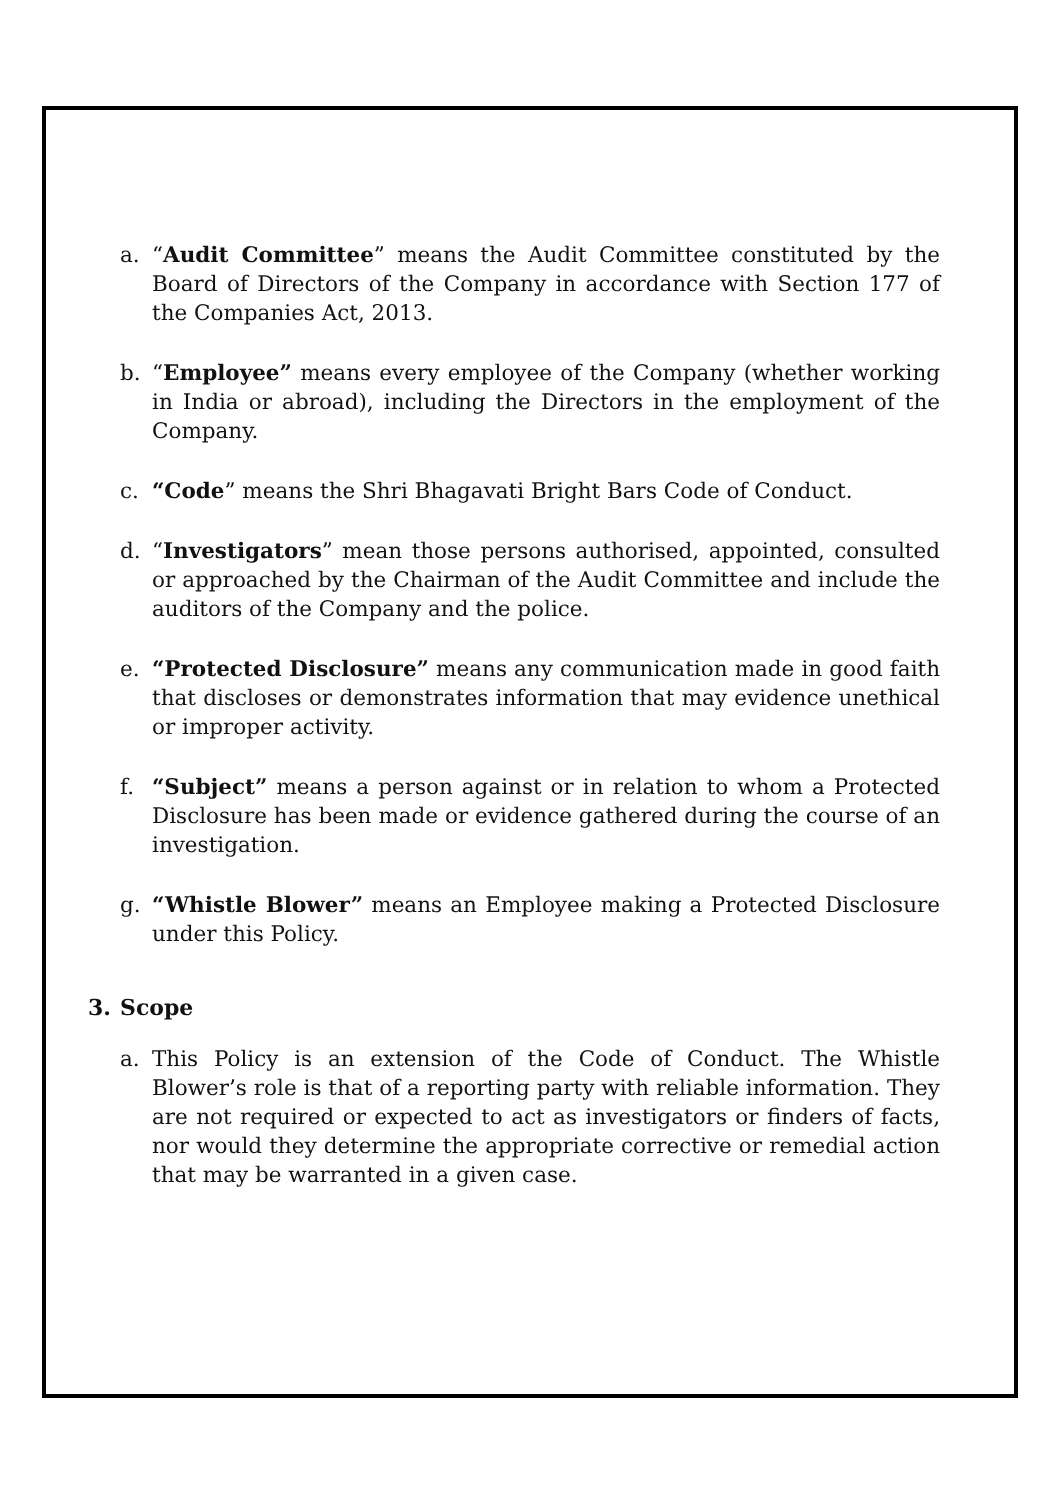a. “Audit Committee” means the Audit Committee constituted by the Board of Directors of the Company in accordance with Section 177 of the Companies Act, 2013.
b. “Employee” means every employee of the Company (whether working in India or abroad), including the Directors in the employment of the Company.
c. “Code” means the Shri Bhagavati Bright Bars Code of Conduct.
d. “Investigators” mean those persons authorised, appointed, consulted or approached by the Chairman of the Audit Committee and include the auditors of the Company and the police.
e. “Protected Disclosure” means any communication made in good faith that discloses or demonstrates information that may evidence unethical or improper activity.
f. “Subject” means a person against or in relation to whom a Protected Disclosure has been made or evidence gathered during the course of an investigation.
g. “Whistle Blower” means an Employee making a Protected Disclosure under this Policy.
3. Scope
a. This Policy is an extension of the Code of Conduct. The Whistle Blower’s role is that of a reporting party with reliable information. They are not required or expected to act as investigators or finders of facts, nor would they determine the appropriate corrective or remedial action that may be warranted in a given case.